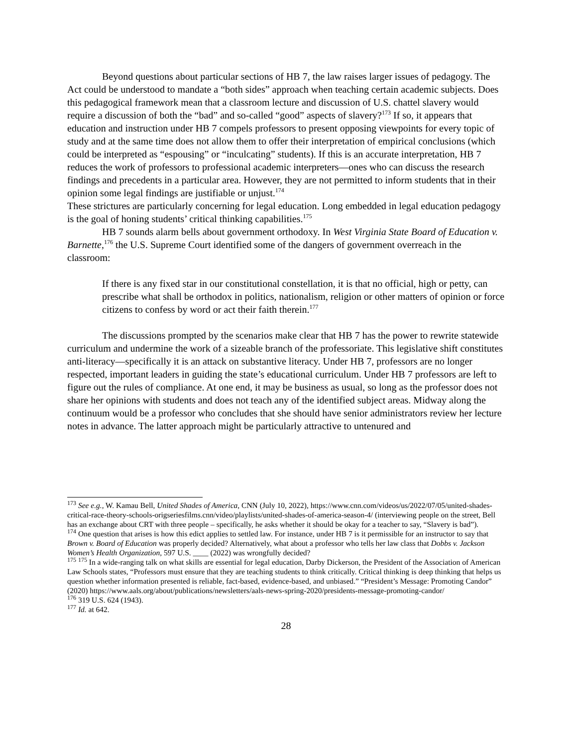Beyond questions about particular sections of HB 7, the law raises larger issues of pedagogy. The Act could be understood to mandate a “both sides” approach when teaching certain academic subjects. Does this pedagogical framework mean that a classroom lecture and discussion of U.S. chattel slavery would require a discussion of both the “bad” and so-called “good” aspects of slavery?<sup>173</sup> If so, it appears that education and instruction under HB 7 compels professors to present opposing viewpoints for every topic of study and at the same time does not allow them to offer their interpretation of empirical conclusions (which could be interpreted as “espousing” or “inculcating” students). If this is an accurate interpretation, HB 7 reduces the work of professors to professional academic interpreters—ones who can discuss the research findings and precedents in a particular area. However, they are not permitted to inform students that in their opinion some legal findings are justifiable or unjust.<sup>174</sup>
These strictures are particularly concerning for legal education. Long embedded in legal education pedagogy is the goal of honing students’ critical thinking capabilities.<sup>175</sup>
HB 7 sounds alarm bells about government orthodoxy. In West Virginia State Board of Education v. Barnette,<sup>176</sup> the U.S. Supreme Court identified some of the dangers of government overreach in the classroom:
If there is any fixed star in our constitutional constellation, it is that no official, high or petty, can prescribe what shall be orthodox in politics, nationalism, religion or other matters of opinion or force citizens to confess by word or act their faith therein.<sup>177</sup>
The discussions prompted by the scenarios make clear that HB 7 has the power to rewrite statewide curriculum and undermine the work of a sizeable branch of the professoriate. This legislative shift constitutes anti-literacy—specifically it is an attack on substantive literacy. Under HB 7, professors are no longer respected, important leaders in guiding the state’s educational curriculum. Under HB 7 professors are left to figure out the rules of compliance. At one end, it may be business as usual, so long as the professor does not share her opinions with students and does not teach any of the identified subject areas. Midway along the continuum would be a professor who concludes that she should have senior administrators review her lecture notes in advance. The latter approach might be particularly attractive to untenured and
<sup>173</sup> See e.g., W. Kamau Bell, United Shades of America, CNN (July 10, 2022), https://www.cnn.com/videos/us/2022/07/05/united-shades-critical-race-theory-schools-origseriesfilms.cnn/video/playlists/united-shades-of-america-season-4/ (interviewing people on the street, Bell has an exchange about CRT with three people – specifically, he asks whether it should be okay for a teacher to say, “Slavery is bad”).
<sup>174</sup> One question that arises is how this edict applies to settled law. For instance, under HB 7 is it permissible for an instructor to say that Brown v. Board of Education was properly decided? Alternatively, what about a professor who tells her law class that Dobbs v. Jackson Women’s Health Organization, 597 U.S. ____ (2022) was wrongfully decided?
<sup>175</sup> <sup>175</sup> In a wide-ranging talk on what skills are essential for legal education, Darby Dickerson, the President of the Association of American Law Schools states, “Professors must ensure that they are teaching students to think critically. Critical thinking is deep thinking that helps us question whether information presented is reliable, fact-based, evidence-based, and unbiased.” “President’s Message: Promoting Candor” (2020) https://www.aals.org/about/publications/newsletters/aals-news-spring-2020/presidents-message-promoting-candor/
<sup>176</sup> 319 U.S. 624 (1943).
<sup>177</sup> Id. at 642.
28